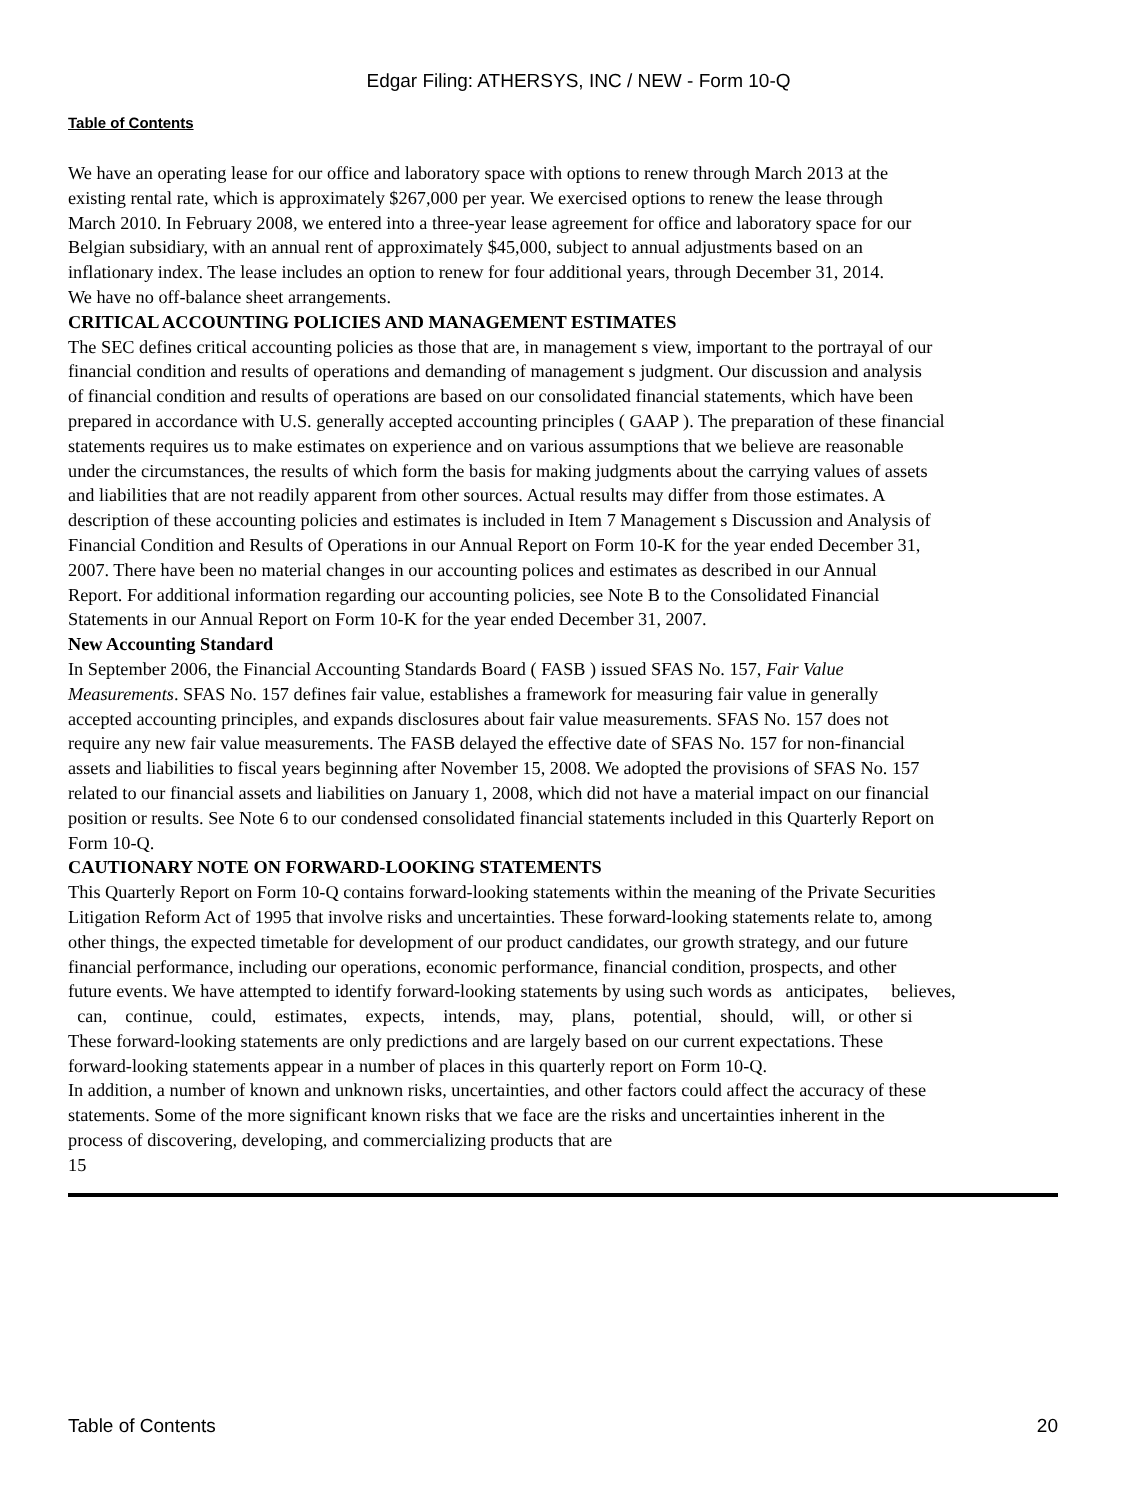Edgar Filing: ATHERSYS, INC / NEW - Form 10-Q
Table of Contents
We have an operating lease for our office and laboratory space with options to renew through March 2013 at the
existing rental rate, which is approximately $267,000 per year. We exercised options to renew the lease through
March 2010. In February 2008, we entered into a three-year lease agreement for office and laboratory space for our
Belgian subsidiary, with an annual rent of approximately $45,000, subject to annual adjustments based on an
inflationary index. The lease includes an option to renew for four additional years, through December 31, 2014.
We have no off-balance sheet arrangements.
CRITICAL ACCOUNTING POLICIES AND MANAGEMENT ESTIMATES
The SEC defines critical accounting policies as those that are, in management s view, important to the portrayal of our
financial condition and results of operations and demanding of management s judgment. Our discussion and analysis
of financial condition and results of operations are based on our consolidated financial statements, which have been
prepared in accordance with U.S. generally accepted accounting principles ( GAAP ). The preparation of these financial
statements requires us to make estimates on experience and on various assumptions that we believe are reasonable
under the circumstances, the results of which form the basis for making judgments about the carrying values of assets
and liabilities that are not readily apparent from other sources. Actual results may differ from those estimates. A
description of these accounting policies and estimates is included in Item 7 Management s Discussion and Analysis of
Financial Condition and Results of Operations in our Annual Report on Form 10-K for the year ended December 31,
2007. There have been no material changes in our accounting polices and estimates as described in our Annual
Report. For additional information regarding our accounting policies, see Note B to the Consolidated Financial
Statements in our Annual Report on Form 10-K for the year ended December 31, 2007.
New Accounting Standard
In September 2006, the Financial Accounting Standards Board ( FASB ) issued SFAS No. 157, Fair Value
Measurements. SFAS No. 157 defines fair value, establishes a framework for measuring fair value in generally
accepted accounting principles, and expands disclosures about fair value measurements. SFAS No. 157 does not
require any new fair value measurements. The FASB delayed the effective date of SFAS No. 157 for non-financial
assets and liabilities to fiscal years beginning after November 15, 2008. We adopted the provisions of SFAS No. 157
related to our financial assets and liabilities on January 1, 2008, which did not have a material impact on our financial
position or results. See Note 6 to our condensed consolidated financial statements included in this Quarterly Report on
Form 10-Q.
CAUTIONARY NOTE ON FORWARD-LOOKING STATEMENTS
This Quarterly Report on Form 10-Q contains forward-looking statements within the meaning of the Private Securities
Litigation Reform Act of 1995 that involve risks and uncertainties. These forward-looking statements relate to, among
other things, the expected timetable for development of our product candidates, our growth strategy, and our future
financial performance, including our operations, economic performance, financial condition, prospects, and other
future events. We have attempted to identify forward-looking statements by using such words as anticipates, believes,
can, continue, could, estimates, expects, intends, may, plans, potential, should, will, or other si
These forward-looking statements are only predictions and are largely based on our current expectations. These
forward-looking statements appear in a number of places in this quarterly report on Form 10-Q.
In addition, a number of known and unknown risks, uncertainties, and other factors could affect the accuracy of these
statements. Some of the more significant known risks that we face are the risks and uncertainties inherent in the
process of discovering, developing, and commercializing products that are
15
Table of Contents 20